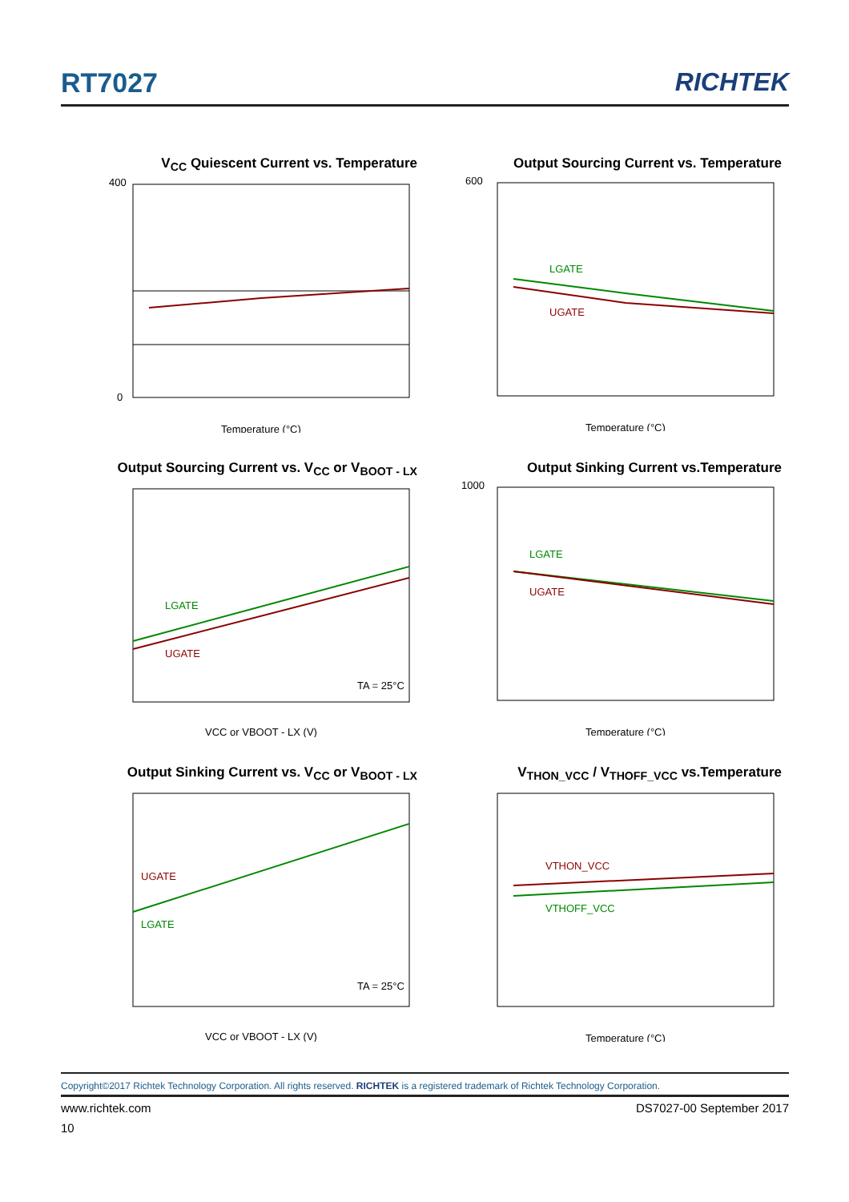RT7027 RICHTEK
V<sub>CC</sub> Quiescent Current vs. Temperature
400
0
Temperature (°C)
Output Sourcing Current vs. Temperature
LGATE
UGATE
600
Temperature (°C)
Output Sourcing Current vs. V<sub>CC</sub> or V<sub>BOOT - LX</sub>
LGATE
UGATE
TA = 25°C
VCC or VBOOT - LX (V)
Output Sinking Current vs.Temperature
LGATE
UGATE
1000
Temperature (°C)
Output Sinking Current vs. V<sub>CC</sub> or V<sub>BOOT - LX</sub>
UGATE
LGATE
TA = 25°C
VCC or VBOOT - LX (V)
V<sub>THON_VCC</sub> / V<sub>THOFF_VCC</sub> vs.Temperature
VTHON_VCC
VTHOFF_VCC
Temperature (°C)
Copyright©2017 Richtek Technology Corporation. All rights reserved. RICHTEK is a registered trademark of Richtek Technology Corporation.
www.richtek.com DS7027-00 September 2017
10